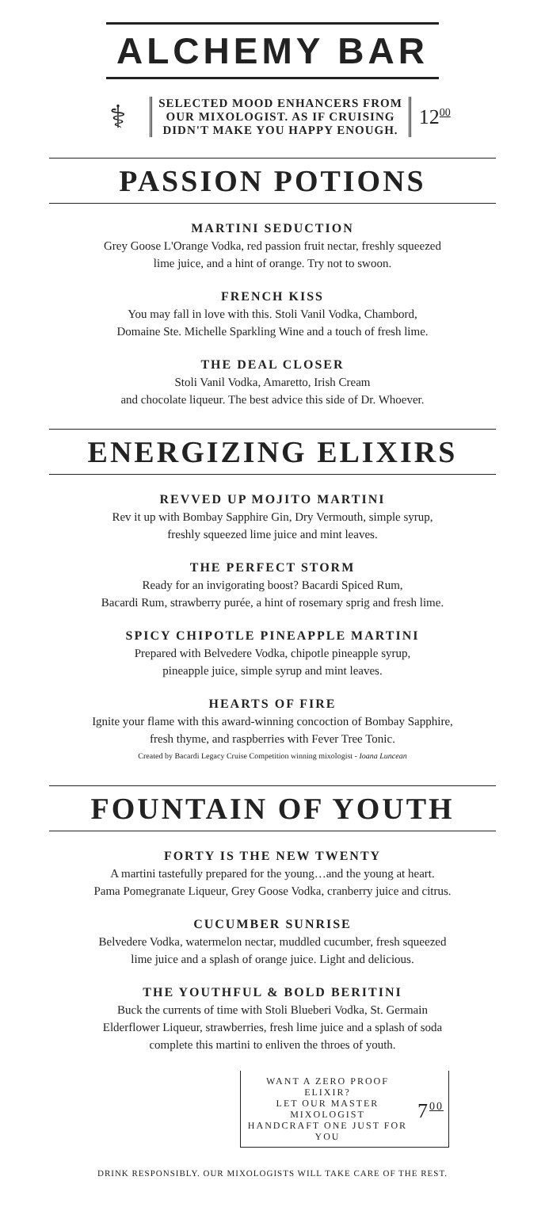ALCHEMY BAR
⚕
SELECTED MOOD ENHANCERS FROM
OUR MIXOLOGIST. AS IF CRUISING
DIDN'T MAKE YOU HAPPY ENOUGH.
12<sup>00</sup>
PASSION POTIONS
MARTINI SEDUCTION
Grey Goose L'Orange Vodka, red passion fruit nectar, freshly squeezed
lime juice, and a hint of orange. Try not to swoon.
FRENCH KISS
You may fall in love with this. Stoli Vanil Vodka, Chambord,
Domaine Ste. Michelle Sparkling Wine and a touch of fresh lime.
THE DEAL CLOSER
Stoli Vanil Vodka, Amaretto, Irish Cream
and chocolate liqueur. The best advice this side of Dr. Whoever.
ENERGIZING ELIXIRS
REVVED UP MOJITO MARTINI
Rev it up with Bombay Sapphire Gin, Dry Vermouth, simple syrup,
freshly squeezed lime juice and mint leaves.
THE PERFECT STORM
Ready for an invigorating boost? Bacardi Spiced Rum,
Bacardi Rum, strawberry purée, a hint of rosemary sprig and fresh lime.
SPICY CHIPOTLE PINEAPPLE MARTINI
Prepared with Belvedere Vodka, chipotle pineapple syrup,
pineapple juice, simple syrup and mint leaves.
HEARTS OF FIRE
Ignite your flame with this award-winning concoction of Bombay Sapphire,
fresh thyme, and raspberries with Fever Tree Tonic.
Created by Bacardi Legacy Cruise Competition winning mixologist - Ioana Luncean
FOUNTAIN OF YOUTH
FORTY IS THE NEW TWENTY
A martini tastefully prepared for the young…and the young at heart.
Pama Pomegranate Liqueur, Grey Goose Vodka, cranberry juice and citrus.
CUCUMBER SUNRISE
Belvedere Vodka, watermelon nectar, muddled cucumber, fresh squeezed
lime juice and a splash of orange juice. Light and delicious.
THE YOUTHFUL & BOLD BERITINI
Buck the currents of time with Stoli Blueberi Vodka, St. Germain
Elderflower Liqueur, strawberries, fresh lime juice and a splash of soda
complete this martini to enliven the throes of youth.
WANT A ZERO PROOF ELIXIR?
LET OUR MASTER MIXOLOGIST
HANDCRAFT ONE JUST FOR YOU
7<sup>00</sup>
DRINK RESPONSIBLY. OUR MIXOLOGISTS WILL TAKE CARE OF THE REST.